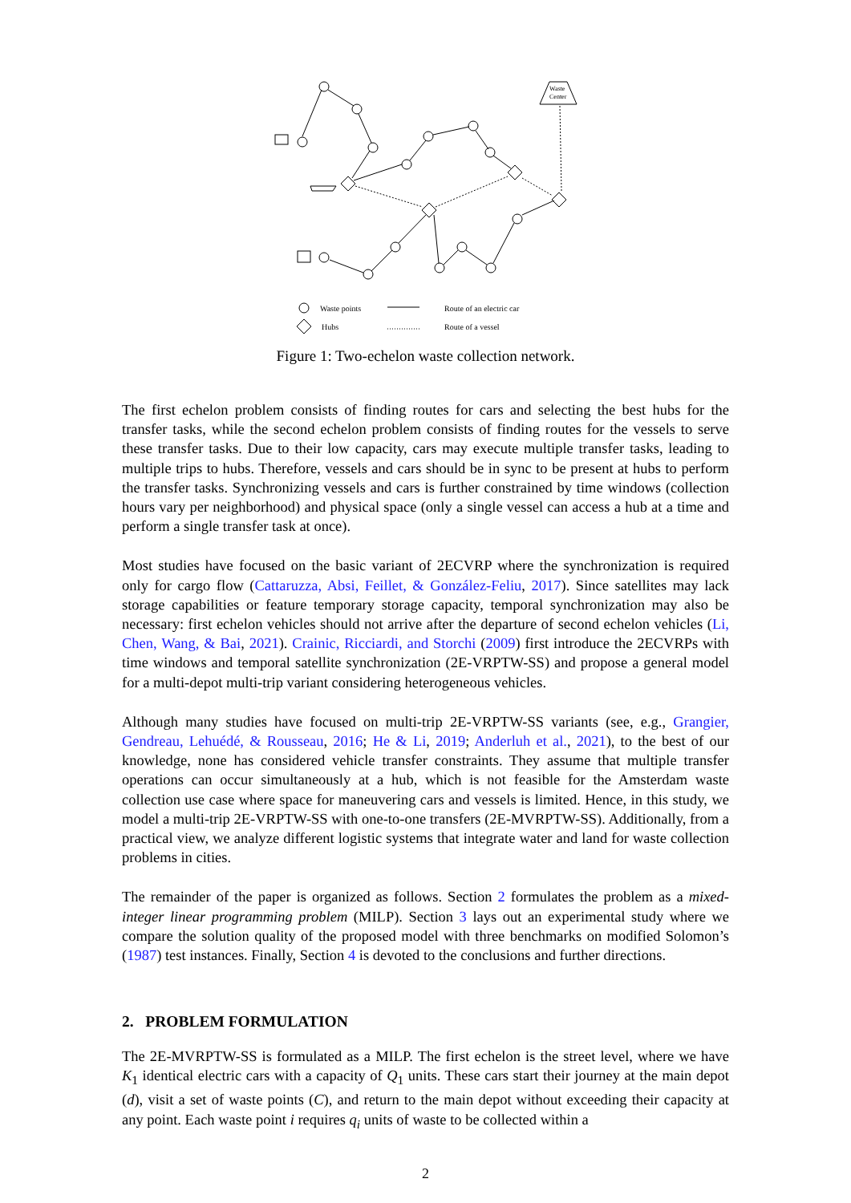Waste
Center
Waste points
Hubs
Route of an electric car
Route of a vessel
Figure 1: Two-echelon waste collection network.
The first echelon problem consists of finding routes for cars and selecting the best hubs for the transfer tasks, while the second echelon problem consists of finding routes for the vessels to serve these transfer tasks. Due to their low capacity, cars may execute multiple transfer tasks, leading to multiple trips to hubs. Therefore, vessels and cars should be in sync to be present at hubs to perform the transfer tasks. Synchronizing vessels and cars is further constrained by time windows (collection hours vary per neighborhood) and physical space (only a single vessel can access a hub at a time and perform a single transfer task at once).
Most studies have focused on the basic variant of 2ECVRP where the synchronization is required only for cargo flow (Cattaruzza, Absi, Feillet, & González-Feliu, 2017). Since satellites may lack storage capabilities or feature temporary storage capacity, temporal synchronization may also be necessary: first echelon vehicles should not arrive after the departure of second echelon vehicles (Li, Chen, Wang, & Bai, 2021). Crainic, Ricciardi, and Storchi (2009) first introduce the 2ECVRPs with time windows and temporal satellite synchronization (2E-VRPTW-SS) and propose a general model for a multi-depot multi-trip variant considering heterogeneous vehicles.
Although many studies have focused on multi-trip 2E-VRPTW-SS variants (see, e.g., Grangier, Gendreau, Lehuédé, & Rousseau, 2016; He & Li, 2019; Anderluh et al., 2021), to the best of our knowledge, none has considered vehicle transfer constraints. They assume that multiple transfer operations can occur simultaneously at a hub, which is not feasible for the Amsterdam waste collection use case where space for maneuvering cars and vessels is limited. Hence, in this study, we model a multi-trip 2E-VRPTW-SS with one-to-one transfers (2E-MVRPTW-SS). Additionally, from a practical view, we analyze different logistic systems that integrate water and land for waste collection problems in cities.
The remainder of the paper is organized as follows. Section 2 formulates the problem as a mixed-integer linear programming problem (MILP). Section 3 lays out an experimental study where we compare the solution quality of the proposed model with three benchmarks on modified Solomon’s (1987) test instances. Finally, Section 4 is devoted to the conclusions and further directions.
2. PROBLEM FORMULATION
The 2E-MVRPTW-SS is formulated as a MILP. The first echelon is the street level, where we have K<sub>1</sub> identical electric cars with a capacity of Q<sub>1</sub> units. These cars start their journey at the main depot (d), visit a set of waste points (C), and return to the main depot without exceeding their capacity at any point. Each waste point i requires q<sub>i</sub> units of waste to be collected within a
2